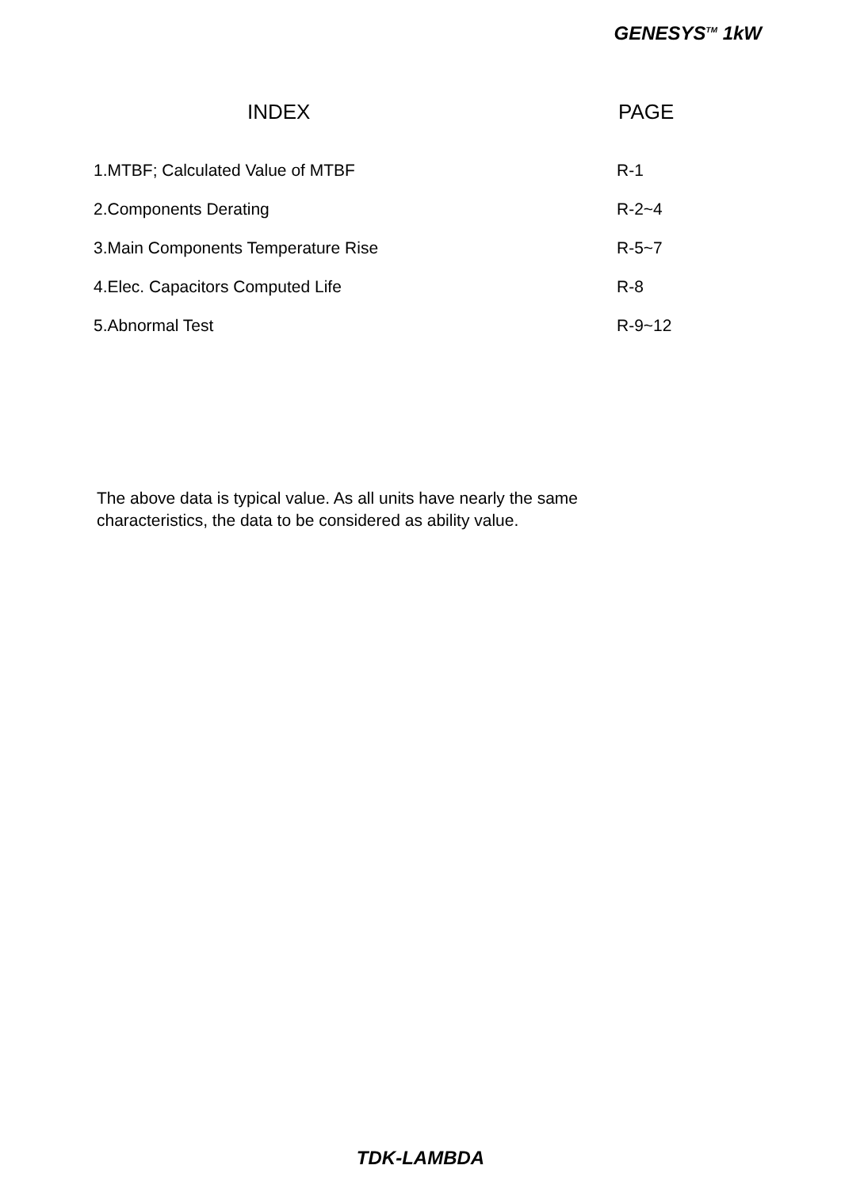GENESYS<sup>TM</sup> 1kW
INDEX PAGE
| 1.MTBF; Calculated Value of MTBF | R-1 |
| 2.Components Derating | R-2~4 |
| 3.Main Components Temperature Rise | R-5~7 |
| 4.Elec. Capacitors Computed Life | R-8 |
| 5.Abnormal Test | R-9~12 |
The above data is typical value. As all units have nearly the same characteristics, the data to be considered as ability value.
TDK-LAMBDA